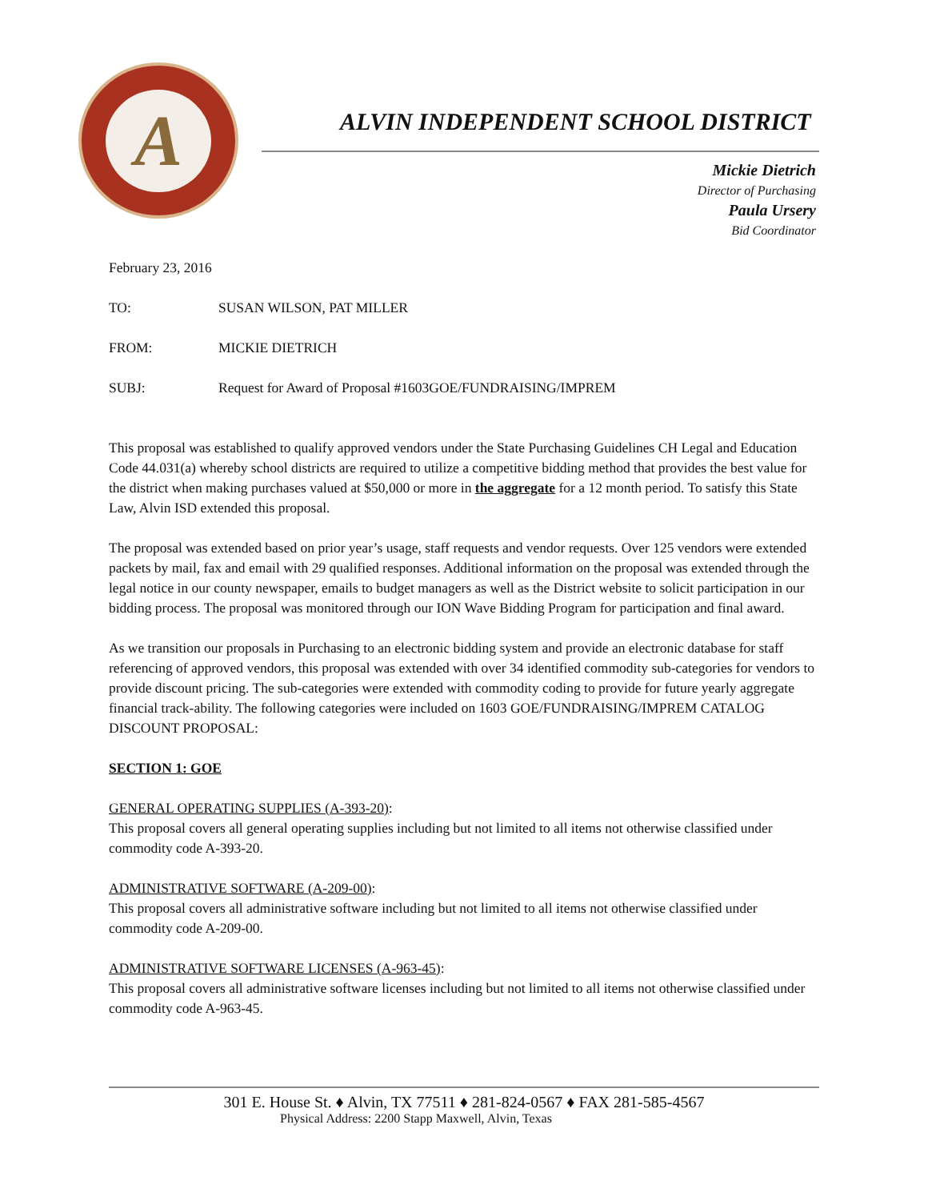A
ALVIN INDEPENDENT SCHOOL DISTRICT
Mickie Dietrich
Director of Purchasing
Paula Ursery
Bid Coordinator
February 23, 2016
| TO: | SUSAN WILSON, PAT MILLER |
| FROM: | MICKIE DIETRICH |
| SUBJ: | Request for Award of Proposal #1603GOE/FUNDRAISING/IMPREM |
This proposal was established to qualify approved vendors under the State Purchasing Guidelines CH Legal and Education Code 44.031(a) whereby school districts are required to utilize a competitive bidding method that provides the best value for the district when making purchases valued at $50,000 or more in the aggregate for a 12 month period. To satisfy this State Law, Alvin ISD extended this proposal.
The proposal was extended based on prior year’s usage, staff requests and vendor requests. Over 125 vendors were extended packets by mail, fax and email with 29 qualified responses. Additional information on the proposal was extended through the legal notice in our county newspaper, emails to budget managers as well as the District website to solicit participation in our bidding process. The proposal was monitored through our ION Wave Bidding Program for participation and final award.
As we transition our proposals in Purchasing to an electronic bidding system and provide an electronic database for staff referencing of approved vendors, this proposal was extended with over 34 identified commodity sub-categories for vendors to provide discount pricing. The sub-categories were extended with commodity coding to provide for future yearly aggregate financial track-ability. The following categories were included on 1603 GOE/FUNDRAISING/IMPREM CATALOG DISCOUNT PROPOSAL:
SECTION 1: GOE
GENERAL OPERATING SUPPLIES (A-393-20):
This proposal covers all general operating supplies including but not limited to all items not otherwise classified under commodity code A-393-20.
ADMINISTRATIVE SOFTWARE (A-209-00):
This proposal covers all administrative software including but not limited to all items not otherwise classified under commodity code A-209-00.
ADMINISTRATIVE SOFTWARE LICENSES (A-963-45):
This proposal covers all administrative software licenses including but not limited to all items not otherwise classified under commodity code A-963-45.
301 E. House St. ♦ Alvin, TX 77511 ♦ 281-824-0567 ♦ FAX 281-585-4567
Physical Address: 2200 Stapp Maxwell, Alvin, Texas